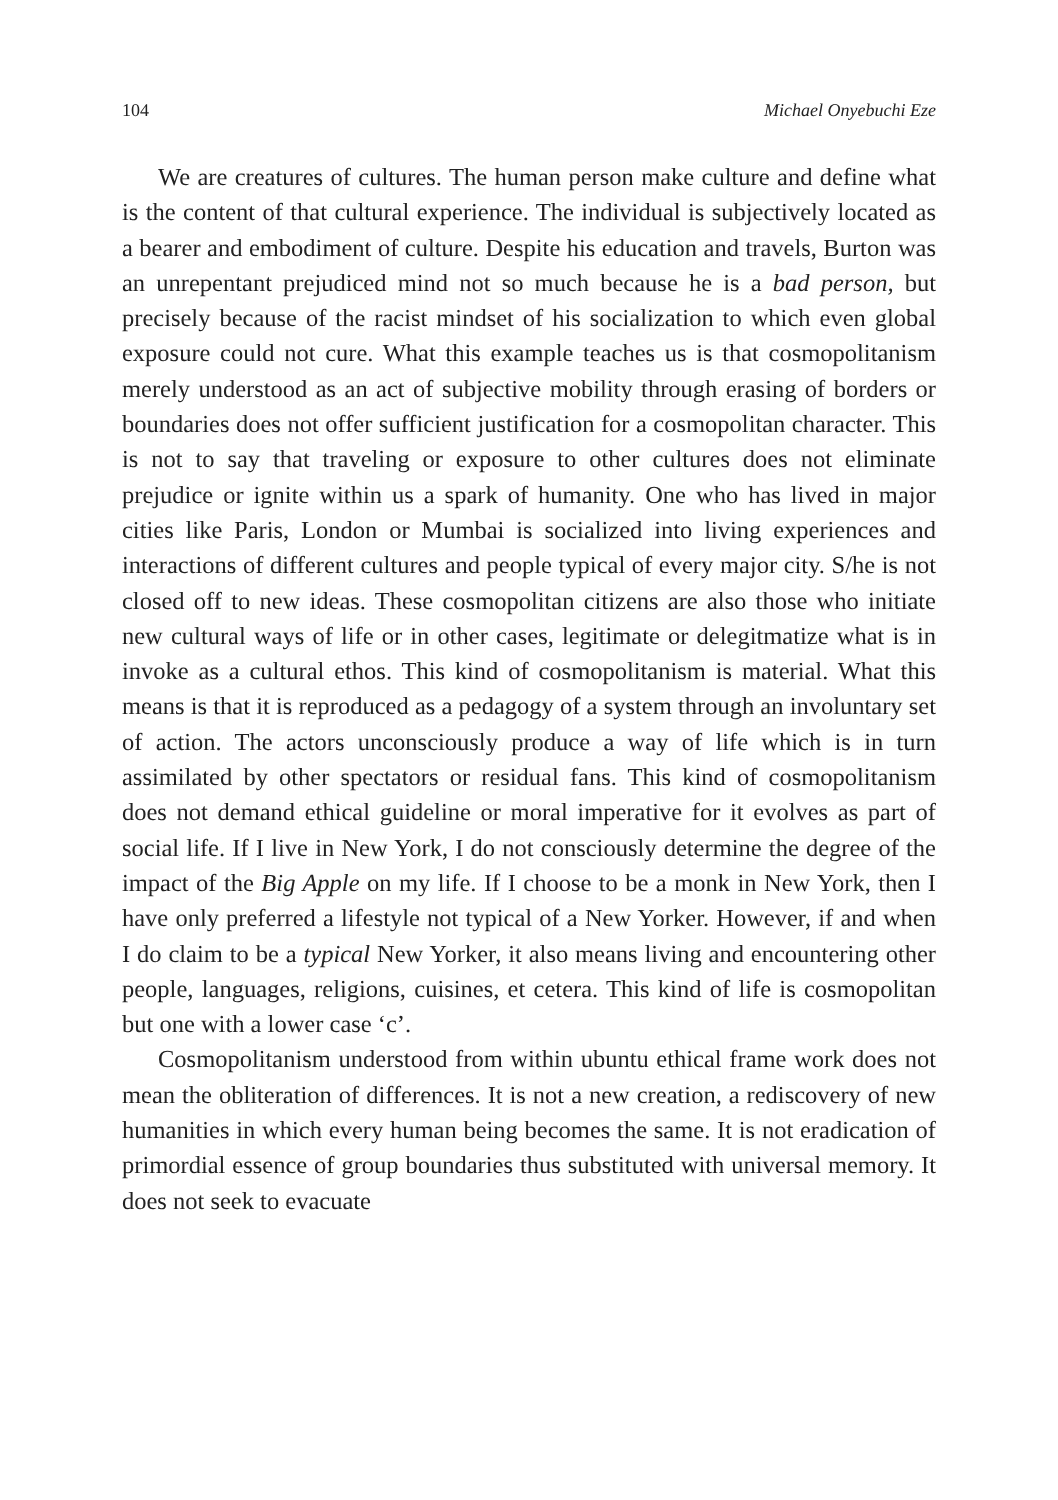104 Michael Onyebuchi Eze
We are creatures of cultures. The human person make culture and define what is the content of that cultural experience. The individual is subjectively located as a bearer and embodiment of culture. Despite his education and travels, Burton was an unrepentant prejudiced mind not so much because he is a bad person, but precisely because of the racist mindset of his socialization to which even global exposure could not cure. What this example teaches us is that cosmopolitanism merely understood as an act of subjective mobility through erasing of borders or boundaries does not offer sufficient justification for a cosmopolitan character. This is not to say that traveling or exposure to other cultures does not eliminate prejudice or ignite within us a spark of humanity. One who has lived in major cities like Paris, London or Mumbai is socialized into living experiences and interactions of different cultures and people typical of every major city. S/he is not closed off to new ideas. These cosmopolitan citizens are also those who initiate new cultural ways of life or in other cases, legitimate or delegitmatize what is in invoke as a cultural ethos. This kind of cosmopolitanism is material. What this means is that it is reproduced as a pedagogy of a system through an involuntary set of action. The actors unconsciously produce a way of life which is in turn assimilated by other spectators or residual fans. This kind of cosmopolitanism does not demand ethical guideline or moral imperative for it evolves as part of social life. If I live in New York, I do not consciously determine the degree of the impact of the Big Apple on my life. If I choose to be a monk in New York, then I have only preferred a lifestyle not typical of a New Yorker. However, if and when I do claim to be a typical New Yorker, it also means living and encountering other people, languages, religions, cuisines, et cetera. This kind of life is cosmopolitan but one with a lower case ‘c’.
Cosmopolitanism understood from within ubuntu ethical frame work does not mean the obliteration of differences. It is not a new creation, a rediscovery of new humanities in which every human being becomes the same. It is not eradication of primordial essence of group boundaries thus substituted with universal memory. It does not seek to evacuate